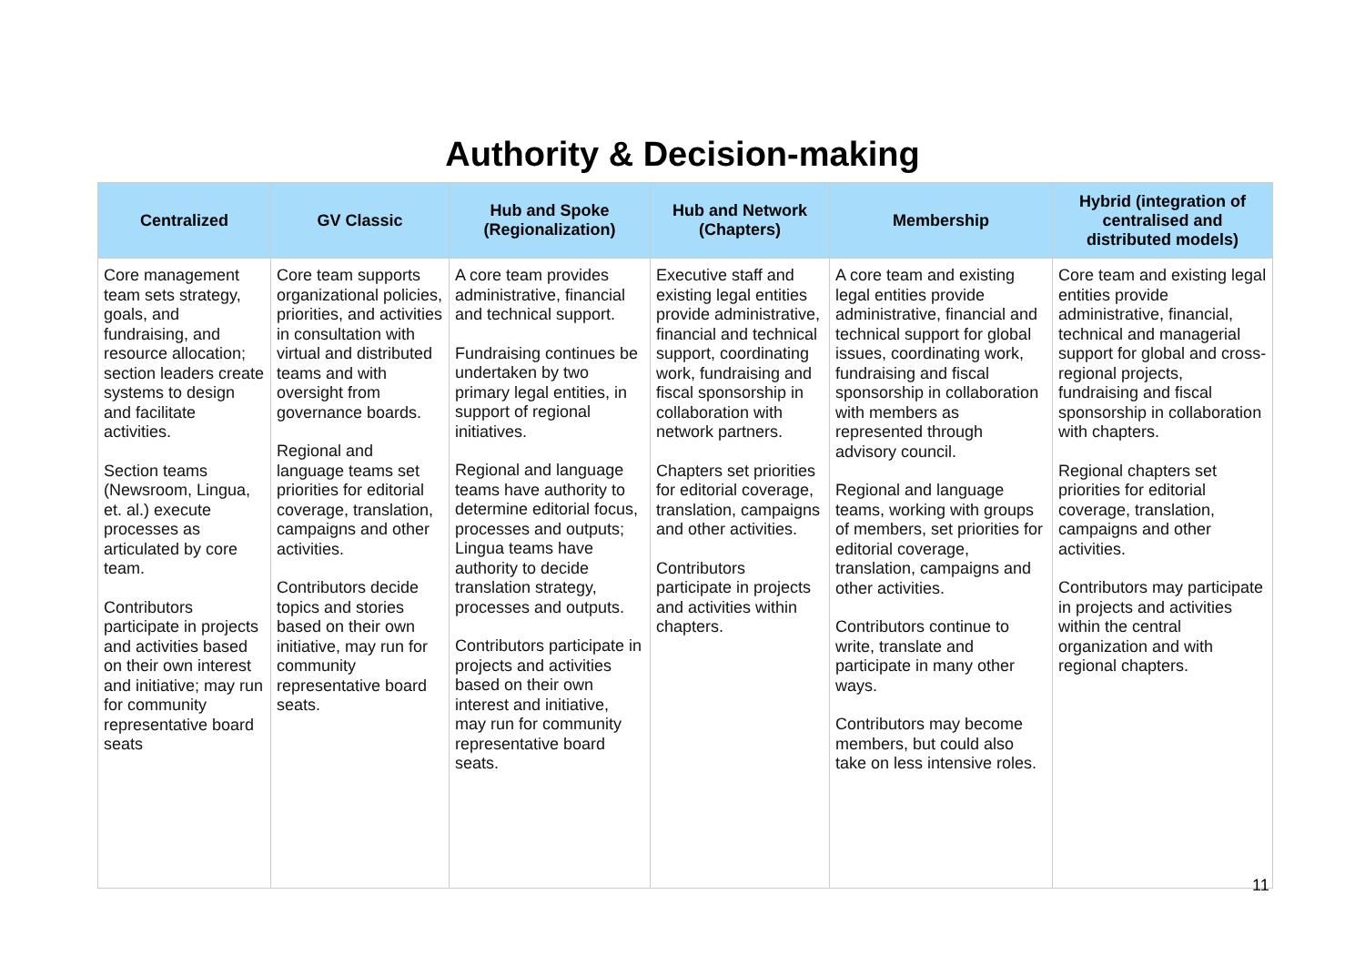Authority & Decision-making
| Centralized | GV Classic | Hub and Spoke (Regionalization) | Hub and Network (Chapters) | Membership | Hybrid (integration of centralised and distributed models) |
| --- | --- | --- | --- | --- | --- |
| Core management team sets strategy, goals, and fundraising, and resource allocation; section leaders create systems to design and facilitate activities. Section teams (Newsroom, Lingua, et. al.) execute processes as articulated by core team. Contributors participate in projects and activities based on their own interest and initiative; may run for community representative board seats | Core team supports organizational policies, priorities, and activities in consultation with virtual and distributed teams and with oversight from governance boards. Regional and language teams set priorities for editorial coverage, translation, campaigns and other activities. Contributors decide topics and stories based on their own initiative, may run for community representative board seats. | A core team provides administrative, financial and technical support. Fundraising continues be undertaken by two primary legal entities, in support of regional initiatives. Regional and language teams have authority to determine editorial focus, processes and outputs; Lingua teams have authority to decide translation strategy, processes and outputs. Contributors participate in projects and activities based on their own interest and initiative, may run for community representative board seats. | Executive staff and existing legal entities provide administrative, financial and technical support, coordinating work, fundraising and fiscal sponsorship in collaboration with network partners. Chapters set priorities for editorial coverage, translation, campaigns and other activities. Contributors participate in projects and activities within chapters. | A core team and existing legal entities provide administrative, financial and technical support for global issues, coordinating work, fundraising and fiscal sponsorship in collaboration with members as represented through advisory council. Regional and language teams, working with groups of members, set priorities for editorial coverage, translation, campaigns and other activities. Contributors continue to write, translate and participate in many other ways. Contributors may become members, but could also take on less intensive roles. | Core team and existing legal entities provide administrative, financial, technical and managerial support for global and cross-regional projects, fundraising and fiscal sponsorship in collaboration with chapters. Regional chapters set priorities for editorial coverage, translation, campaigns and other activities. Contributors may participate in projects and activities within the central organization and with regional chapters. |
11